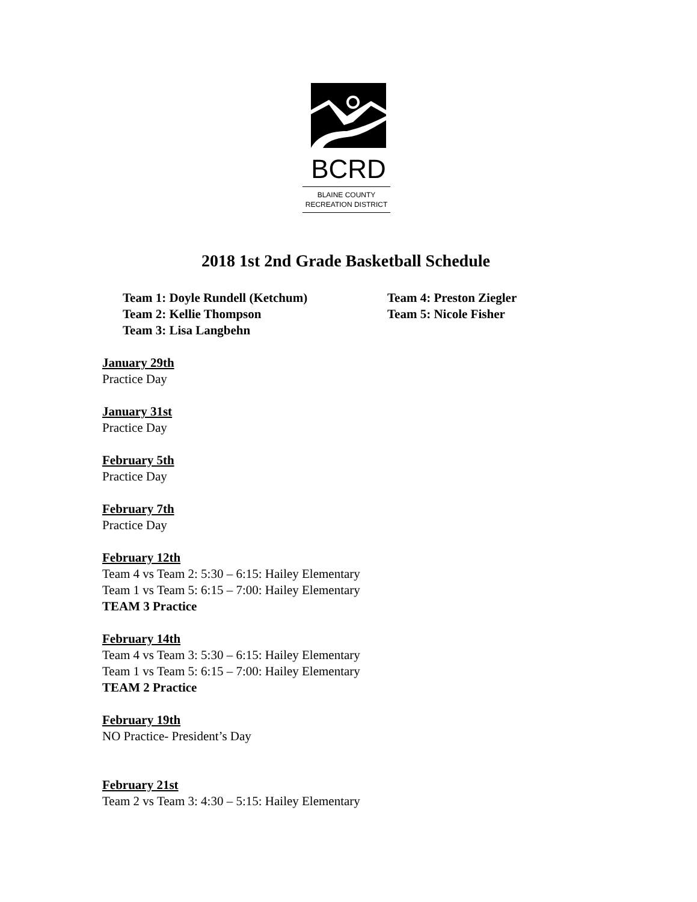BCRD
BLAINE COUNTY
RECREATION DISTRICT
2018 1st 2nd Grade Basketball Schedule
Team 1: Doyle Rundell (Ketchum)
Team 2: Kellie Thompson
Team 3: Lisa Langbehn
Team 4: Preston Ziegler
Team 5: Nicole Fisher
January 29th
Practice Day
January 31st
Practice Day
February 5th
Practice Day
February 7th
Practice Day
February 12th
Team 4 vs Team 2: 5:30 – 6:15: Hailey Elementary
Team 1 vs Team 5: 6:15 – 7:00: Hailey Elementary
TEAM 3 Practice
February 14th
Team 4 vs Team 3: 5:30 – 6:15: Hailey Elementary
Team 1 vs Team 5: 6:15 – 7:00: Hailey Elementary
TEAM 2 Practice
February 19th
NO Practice- President’s Day
February 21st
Team 2 vs Team 3: 4:30 – 5:15: Hailey Elementary